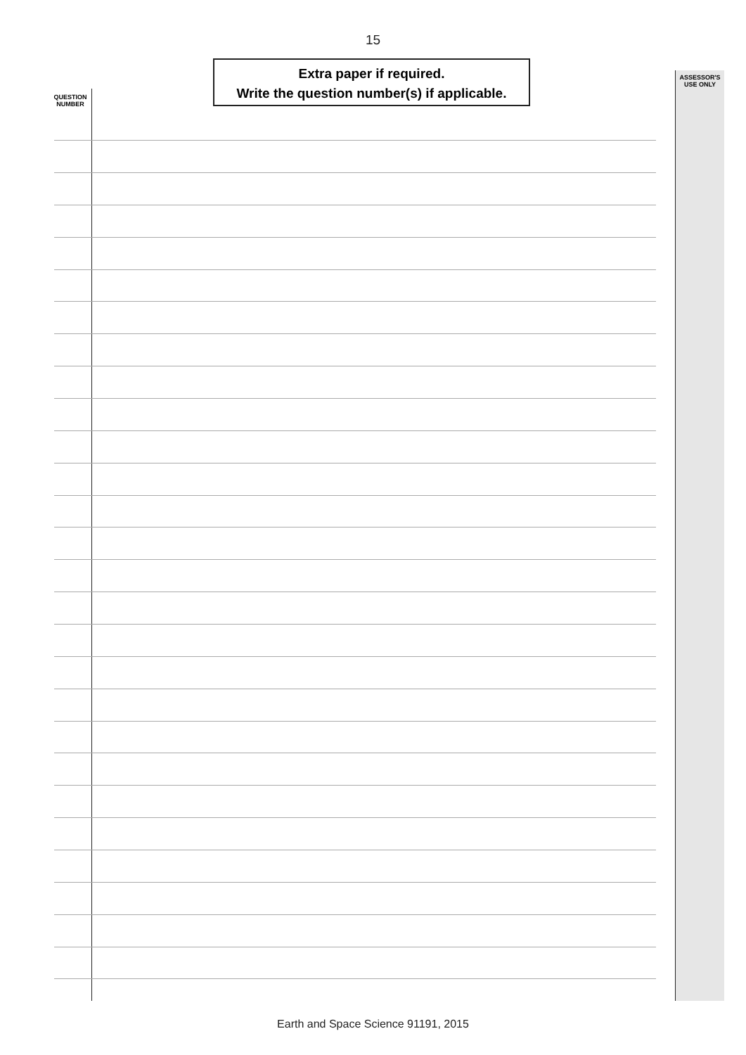15
Extra paper if required.
Write the question number(s) if applicable.
QUESTION NUMBER
ASSESSOR'S USE ONLY
Earth and Space Science 91191, 2015